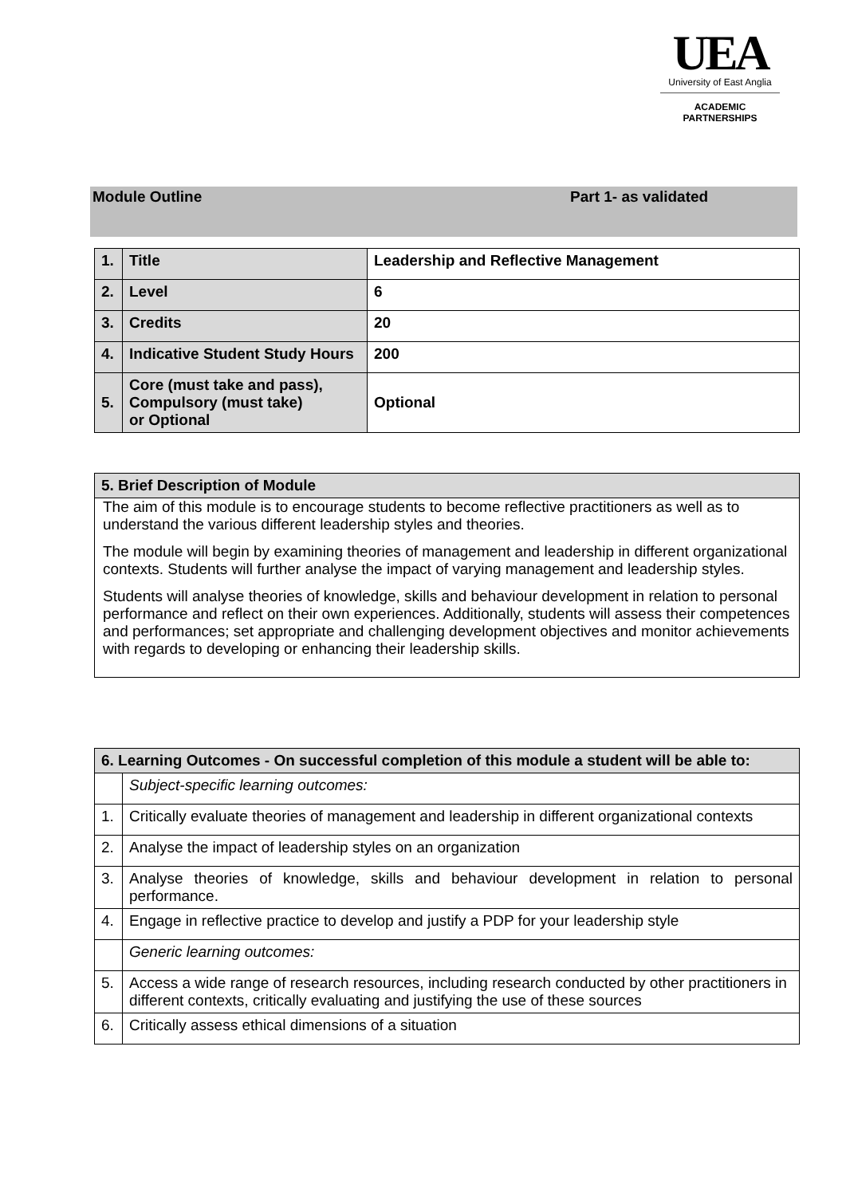UEA
University of East Anglia
ACADEMIC
PARTNERSHIPS
Module Outline Part 1- as validated
| 1. | Title | Leadership and Reflective Management |
| 2. | Level | 6 |
| 3. | Credits | 20 |
| 4. | Indicative Student Study Hours | 200 |
| 5. | Core (must take and pass), Compulsory (must take) or Optional | Optional |
| 5. Brief Description of Module |
| --- |
| The aim of this module is to encourage students to become reflective practitioners as well as to understand the various different leadership styles and theories. The module will begin by examining theories of management and leadership in different organizational contexts. Students will further analyse the impact of varying management and leadership styles. Students will analyse theories of knowledge, skills and behaviour development in relation to personal performance and reflect on their own experiences. Additionally, students will assess their competences and performances; set appropriate and challenging development objectives and monitor achievements with regards to developing or enhancing their leadership skills. |
| 6. Learning Outcomes - On successful completion of this module a student will be able to: | |
| --- | --- |
| | Subject-specific learning outcomes: |
| 1. | Critically evaluate theories of management and leadership in different organizational contexts |
| 2. | Analyse the impact of leadership styles on an organization |
| 3. | Analyse theories of knowledge, skills and behaviour development in relation to personal performance. |
| 4. | Engage in reflective practice to develop and justify a PDP for your leadership style |
| | Generic learning outcomes: |
| 5. | Access a wide range of research resources, including research conducted by other practitioners in different contexts, critically evaluating and justifying the use of these sources |
| 6. | Critically assess ethical dimensions of a situation |